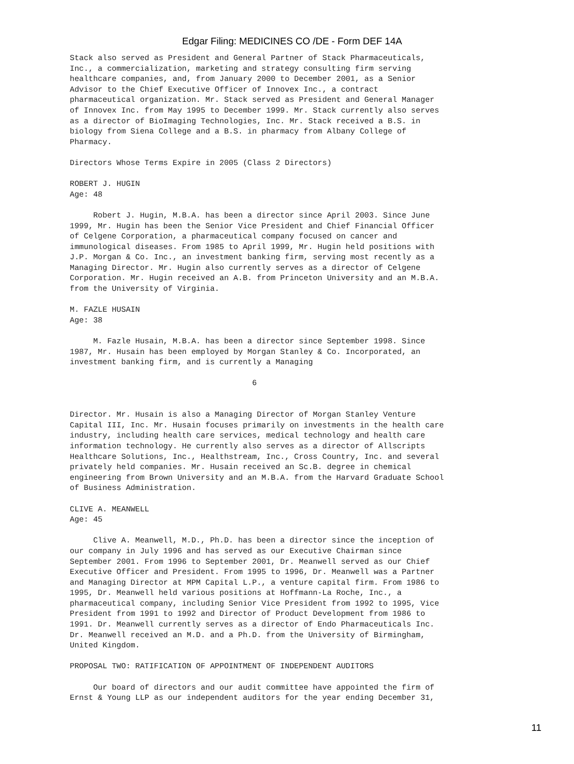Edgar Filing: MEDICINES CO /DE - Form DEF 14A
Stack also served as President and General Partner of Stack Pharmaceuticals,
Inc., a commercialization, marketing and strategy consulting firm serving
healthcare companies, and, from January 2000 to December 2001, as a Senior
Advisor to the Chief Executive Officer of Innovex Inc., a contract
pharmaceutical organization. Mr. Stack served as President and General Manager
of Innovex Inc. from May 1995 to December 1999. Mr. Stack currently also serves
as a director of BioImaging Technologies, Inc. Mr. Stack received a B.S. in
biology from Siena College and a B.S. in pharmacy from Albany College of
Pharmacy.

Directors Whose Terms Expire in 2005 (Class 2 Directors)

ROBERT J. HUGIN
Age: 48

     Robert J. Hugin, M.B.A. has been a director since April 2003. Since June
1999, Mr. Hugin has been the Senior Vice President and Chief Financial Officer
of Celgene Corporation, a pharmaceutical company focused on cancer and
immunological diseases. From 1985 to April 1999, Mr. Hugin held positions with
J.P. Morgan & Co. Inc., an investment banking firm, serving most recently as a
Managing Director. Mr. Hugin also currently serves as a director of Celgene
Corporation. Mr. Hugin received an A.B. from Princeton University and an M.B.A.
from the University of Virginia.

M. FAZLE HUSAIN
Age: 38

     M. Fazle Husain, M.B.A. has been a director since September 1998. Since
1987, Mr. Husain has been employed by Morgan Stanley & Co. Incorporated, an
investment banking firm, and is currently a Managing

                                       6


Director. Mr. Husain is also a Managing Director of Morgan Stanley Venture
Capital III, Inc. Mr. Husain focuses primarily on investments in the health care
industry, including health care services, medical technology and health care
information technology. He currently also serves as a director of Allscripts
Healthcare Solutions, Inc., Healthstream, Inc., Cross Country, Inc. and several
privately held companies. Mr. Husain received an Sc.B. degree in chemical
engineering from Brown University and an M.B.A. from the Harvard Graduate School
of Business Administration.

CLIVE A. MEANWELL
Age: 45

     Clive A. Meanwell, M.D., Ph.D. has been a director since the inception of
our company in July 1996 and has served as our Executive Chairman since
September 2001. From 1996 to September 2001, Dr. Meanwell served as our Chief
Executive Officer and President. From 1995 to 1996, Dr. Meanwell was a Partner
and Managing Director at MPM Capital L.P., a venture capital firm. From 1986 to
1995, Dr. Meanwell held various positions at Hoffmann-La Roche, Inc., a
pharmaceutical company, including Senior Vice President from 1992 to 1995, Vice
President from 1991 to 1992 and Director of Product Development from 1986 to
1991. Dr. Meanwell currently serves as a director of Endo Pharmaceuticals Inc.
Dr. Meanwell received an M.D. and a Ph.D. from the University of Birmingham,
United Kingdom.

PROPOSAL TWO: RATIFICATION OF APPOINTMENT OF INDEPENDENT AUDITORS

     Our board of directors and our audit committee have appointed the firm of
Ernst & Young LLP as our independent auditors for the year ending December 31,
11